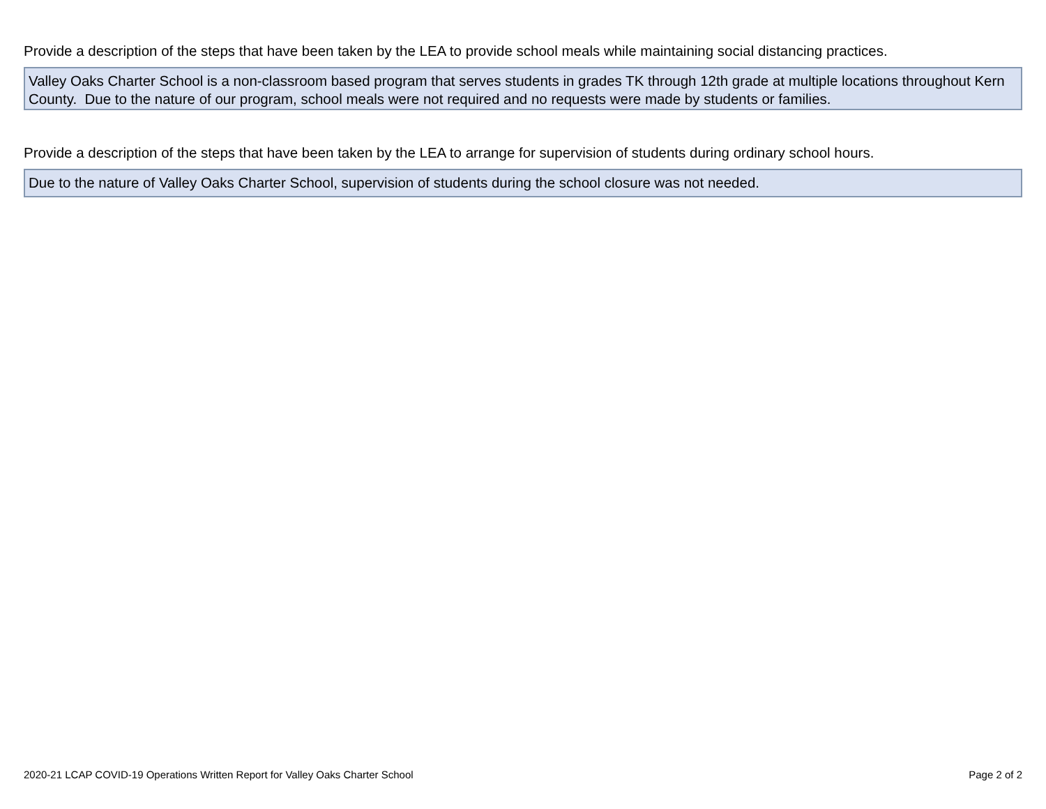Provide a description of the steps that have been taken by the LEA to provide school meals while maintaining social distancing practices.
Valley Oaks Charter School is a non-classroom based program that serves students in grades TK through 12th grade at multiple locations throughout Kern County. Due to the nature of our program, school meals were not required and no requests were made by students or families.
Provide a description of the steps that have been taken by the LEA to arrange for supervision of students during ordinary school hours.
Due to the nature of Valley Oaks Charter School, supervision of students during the school closure was not needed.
2020-21 LCAP COVID-19 Operations Written Report for Valley Oaks Charter School Page 2 of 2